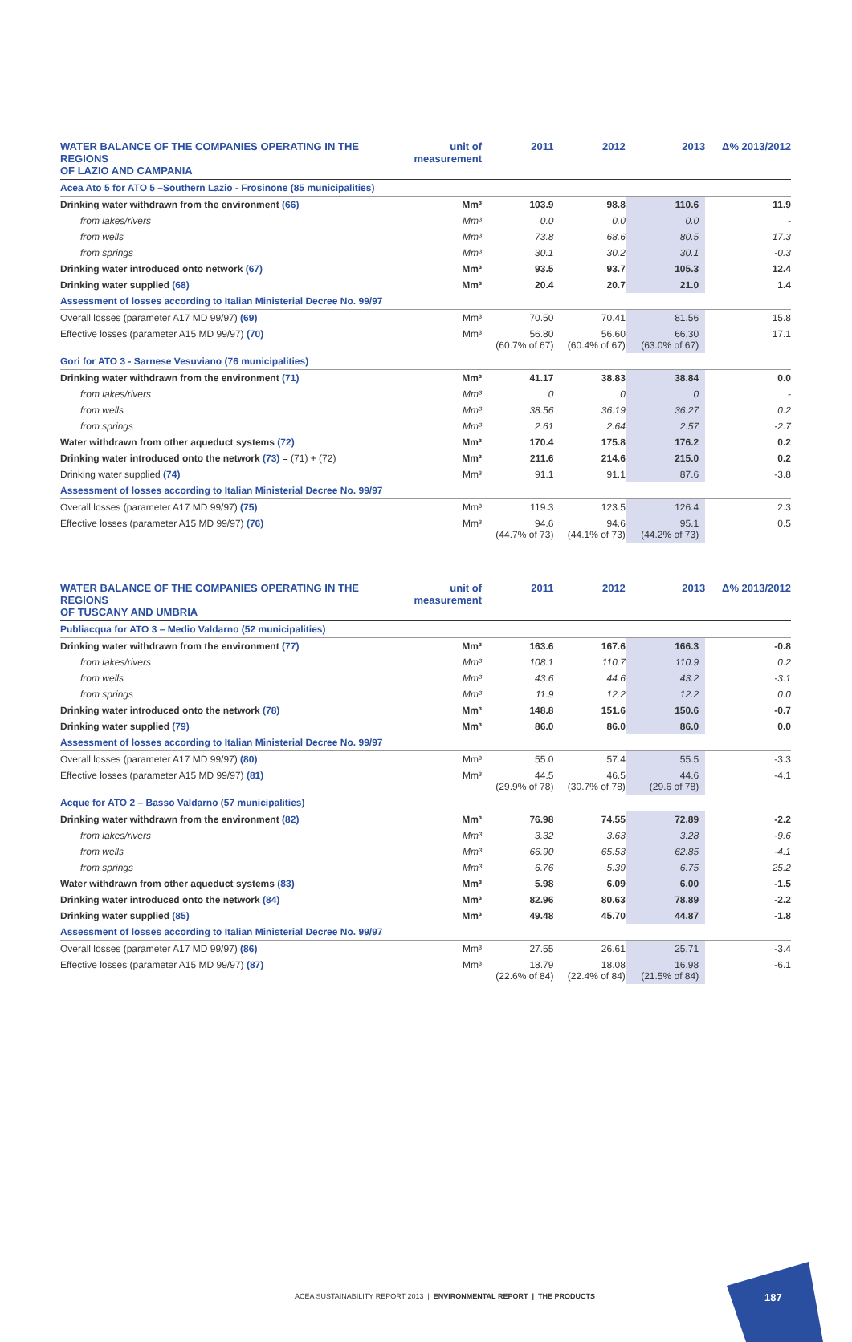| WATER BALANCE OF THE COMPANIES OPERATING IN THE REGIONS OF LAZIO AND CAMPANIA | unit of measurement | 2011 | 2012 | 2013 | Δ% 2013/2012 |
| --- | --- | --- | --- | --- | --- |
| Acea Ato 5 for ATO 5 –Southern Lazio - Frosinone (85 municipalities) | | | | | |
| Drinking water withdrawn from the environment (66) | Mm³ | 103.9 | 98.8 | 110.6 | 11.9 |
| from lakes/rivers | Mm³ | 0.0 | 0.0 | 0.0 | - |
| from wells | Mm³ | 73.8 | 68.6 | 80.5 | 17.3 |
| from springs | Mm³ | 30.1 | 30.2 | 30.1 | -0.3 |
| Drinking water introduced onto network (67) | Mm³ | 93.5 | 93.7 | 105.3 | 12.4 |
| Drinking water supplied (68) | Mm³ | 20.4 | 20.7 | 21.0 | 1.4 |
| Assessment of losses according to Italian Ministerial Decree No. 99/97 | | | | | |
| Overall losses (parameter A17 MD 99/97) (69) | Mm³ | 70.50 | 70.41 | 81.56 | 15.8 |
| Effective losses (parameter A15 MD 99/97) (70) | Mm³ | 56.80 (60.7% of 67) | 56.60 (60.4% of 67) | 66.30 (63.0% of 67) | 17.1 |
| Gori for ATO 3 - Sarnese Vesuviano (76 municipalities) | | | | | |
| Drinking water withdrawn from the environment (71) | Mm³ | 41.17 | 38.83 | 38.84 | 0.0 |
| from lakes/rivers | Mm³ | 0 | 0 | 0 | - |
| from wells | Mm³ | 38.56 | 36.19 | 36.27 | 0.2 |
| from springs | Mm³ | 2.61 | 2.64 | 2.57 | -2.7 |
| Water withdrawn from other aqueduct systems (72) | Mm³ | 170.4 | 175.8 | 176.2 | 0.2 |
| Drinking water introduced onto the network (73) = (71) + (72) | Mm³ | 211.6 | 214.6 | 215.0 | 0.2 |
| Drinking water supplied (74) | Mm³ | 91.1 | 91.1 | 87.6 | -3.8 |
| Assessment of losses according to Italian Ministerial Decree No. 99/97 | | | | | |
| Overall losses (parameter A17 MD 99/97) (75) | Mm³ | 119.3 | 123.5 | 126.4 | 2.3 |
| Effective losses (parameter A15 MD 99/97) (76) | Mm³ | 94.6 (44.7% of 73) | 94.6 (44.1% of 73) | 95.1 (44.2% of 73) | 0.5 |
| WATER BALANCE OF THE COMPANIES OPERATING IN THE REGIONS OF TUSCANY AND UMBRIA | unit of measurement | 2011 | 2012 | 2013 | Δ% 2013/2012 |
| --- | --- | --- | --- | --- | --- |
| Publiacqua for ATO 3 – Medio Valdarno (52 municipalities) | | | | | |
| Drinking water withdrawn from the environment (77) | Mm³ | 163.6 | 167.6 | 166.3 | -0.8 |
| from lakes/rivers | Mm³ | 108.1 | 110.7 | 110.9 | 0.2 |
| from wells | Mm³ | 43.6 | 44.6 | 43.2 | -3.1 |
| from springs | Mm³ | 11.9 | 12.2 | 12.2 | 0.0 |
| Drinking water introduced onto the network (78) | Mm³ | 148.8 | 151.6 | 150.6 | -0.7 |
| Drinking water supplied (79) | Mm³ | 86.0 | 86.0 | 86.0 | 0.0 |
| Assessment of losses according to Italian Ministerial Decree No. 99/97 | | | | | |
| Overall losses (parameter A17 MD 99/97) (80) | Mm³ | 55.0 | 57.4 | 55.5 | -3.3 |
| Effective losses (parameter A15 MD 99/97) (81) | Mm³ | 44.5 (29.9% of 78) | 46.5 (30.7% of 78) | 44.6 (29.6 of 78) | -4.1 |
| Acque for ATO 2 – Basso Valdarno (57 municipalities) | | | | | |
| Drinking water withdrawn from the environment (82) | Mm³ | 76.98 | 74.55 | 72.89 | -2.2 |
| from lakes/rivers | Mm³ | 3.32 | 3.63 | 3.28 | -9.6 |
| from wells | Mm³ | 66.90 | 65.53 | 62.85 | -4.1 |
| from springs | Mm³ | 6.76 | 5.39 | 6.75 | 25.2 |
| Water withdrawn from other aqueduct systems (83) | Mm³ | 5.98 | 6.09 | 6.00 | -1.5 |
| Drinking water introduced onto the network (84) | Mm³ | 82.96 | 80.63 | 78.89 | -2.2 |
| Drinking water supplied (85) | Mm³ | 49.48 | 45.70 | 44.87 | -1.8 |
| Assessment of losses according to Italian Ministerial Decree No. 99/97 | | | | | |
| Overall losses (parameter A17 MD 99/97) (86) | Mm³ | 27.55 | 26.61 | 25.71 | -3.4 |
| Effective losses (parameter A15 MD 99/97) (87) | Mm³ | 18.79 (22.6% of 84) | 18.08 (22.4% of 84) | 16.98 (21.5% of 84) | -6.1 |
ACEA SUSTAINABILITY REPORT 2013 | ENVIRONMENTAL REPORT | THE PRODUCTS
187